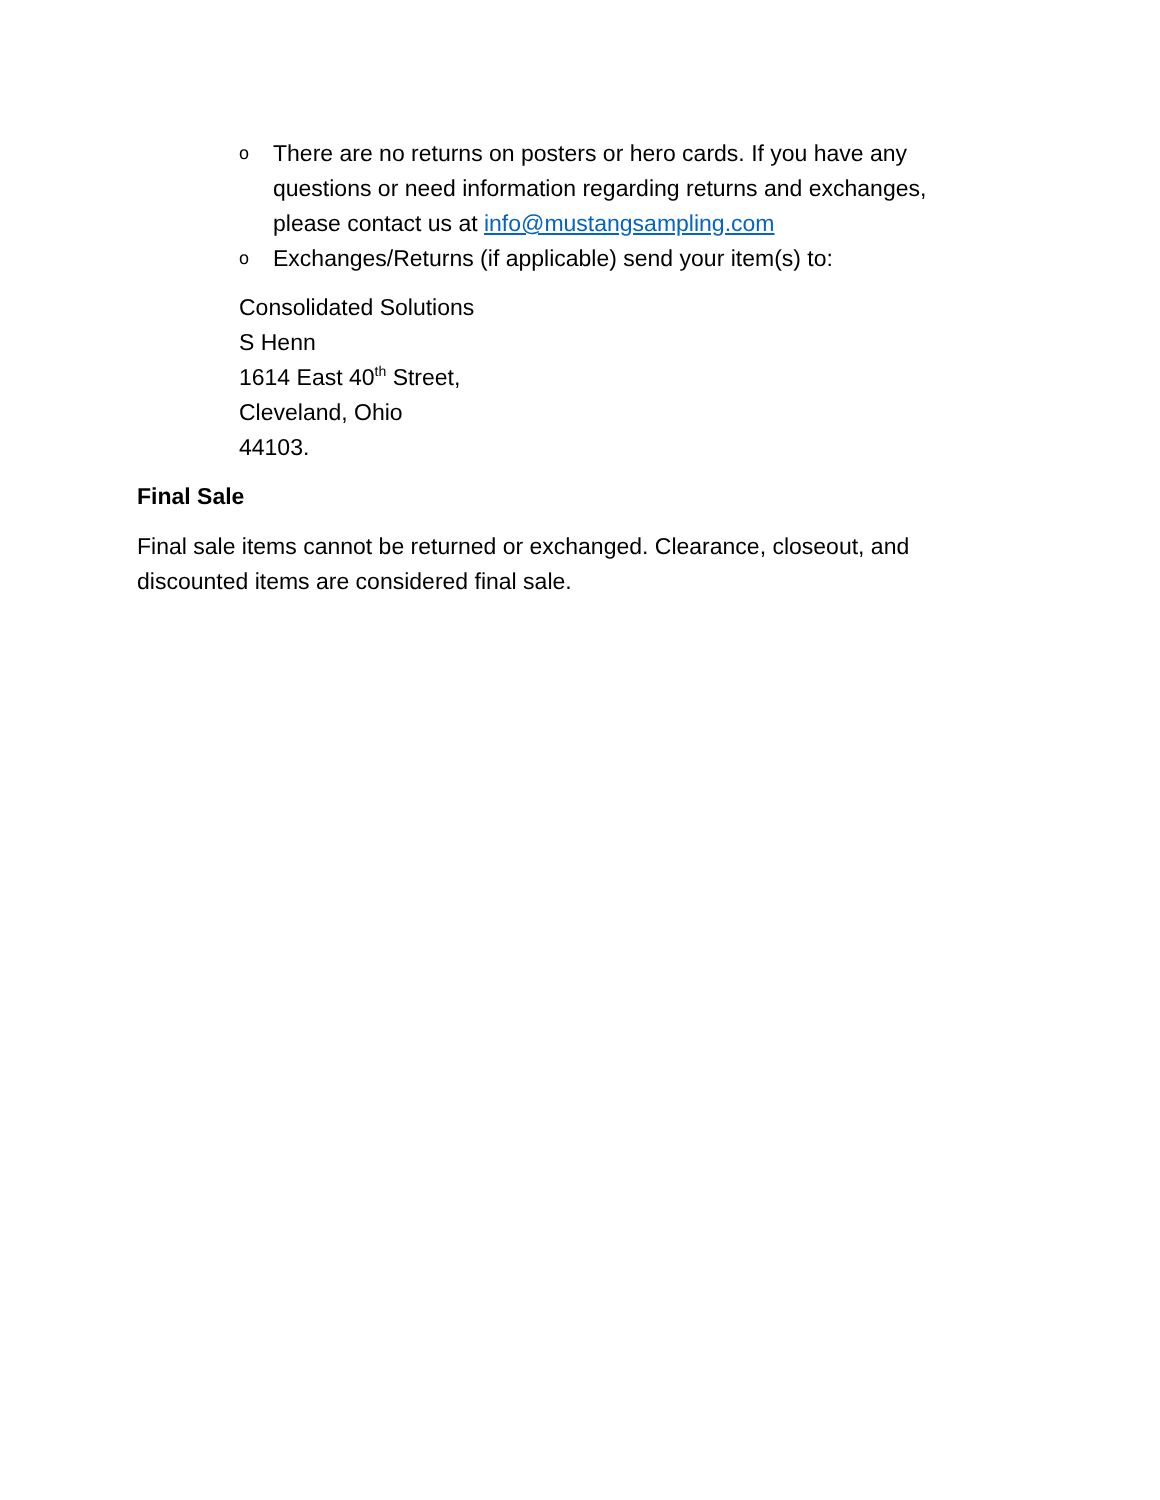o There are no returns on posters or hero cards. If you have any questions or need information regarding returns and exchanges, please contact us at info@mustangsampling.com
o Exchanges/Returns (if applicable) send your item(s) to:
Consolidated Solutions
S Henn
1614 East 40<sup>th</sup> Street,
Cleveland, Ohio
44103.
Final Sale
Final sale items cannot be returned or exchanged. Clearance, closeout, and discounted items are considered final sale.